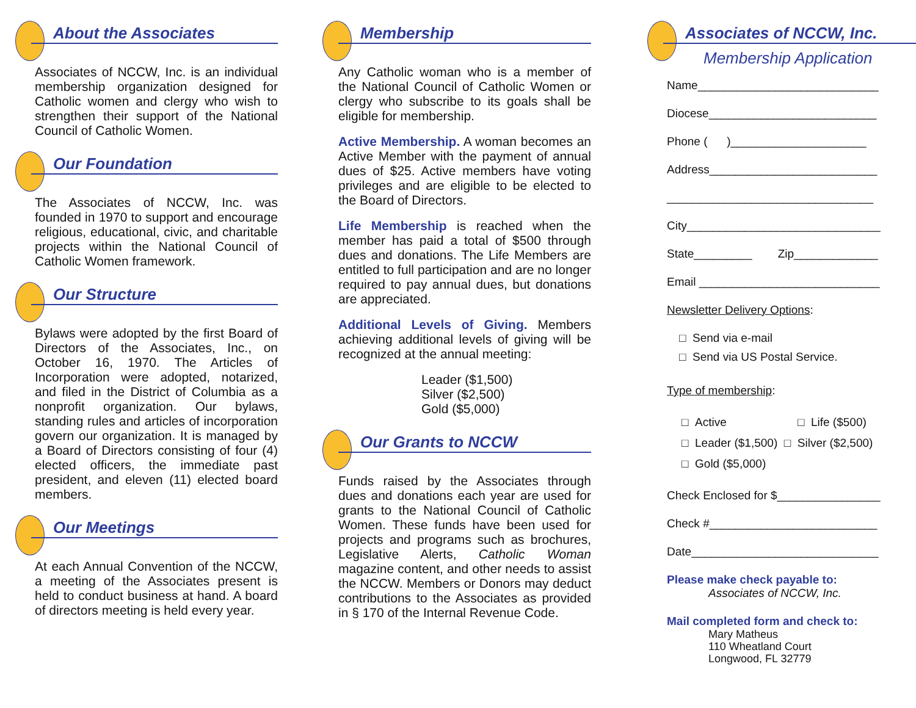About the Associates
Associates of NCCW, Inc. is an individual membership organization designed for Catholic women and clergy who wish to strengthen their support of the National Council of Catholic Women.
Our Foundation
The Associates of NCCW, Inc. was founded in 1970 to support and encourage religious, educational, civic, and charitable projects within the National Council of Catholic Women framework.
Our Structure
Bylaws were adopted by the first Board of Directors of the Associates, Inc., on October 16, 1970. The Articles of Incorporation were adopted, notarized, and filed in the District of Columbia as a nonprofit organization. Our bylaws, standing rules and articles of incorporation govern our organization. It is managed by a Board of Directors consisting of four (4) elected officers, the immediate past president, and eleven (11) elected board members.
Our Meetings
At each Annual Convention of the NCCW, a meeting of the Associates present is held to conduct business at hand. A board of directors meeting is held every year.
Membership
Any Catholic woman who is a member of the National Council of Catholic Women or clergy who subscribe to its goals shall be eligible for membership.
Active Membership. A woman becomes an Active Member with the payment of annual dues of $25. Active members have voting privileges and are eligible to be elected to the Board of Directors.
Life Membership is reached when the member has paid a total of $500 through dues and donations. The Life Members are entitled to full participation and are no longer required to pay annual dues, but donations are appreciated.
Additional Levels of Giving. Members achieving additional levels of giving will be recognized at the annual meeting:
Leader ($1,500)
Silver ($2,500)
Gold ($5,000)
Our Grants to NCCW
Funds raised by the Associates through dues and donations each year are used for grants to the National Council of Catholic Women. These funds have been used for projects and programs such as brochures, Legislative Alerts, Catholic Woman magazine content, and other needs to assist the NCCW. Members or Donors may deduct contributions to the Associates as provided in § 170 of the Internal Revenue Code.
Associates of NCCW, Inc.
Membership Application
Name____________________________
Diocese__________________________
Phone ( )_____________________
Address__________________________
________________________________
City______________________________
State_________ Zip_____________
Email ____________________________
Newsletter Delivery Options:
□ Send via e-mail
□ Send via US Postal Service.
Type of membership:
□ Active □ Life ($500)
□ Leader ($1,500) □ Silver ($2,500)
□ Gold ($5,000)
Check Enclosed for $________________
Check #__________________________
Date_____________________________
Please make check payable to:
Associates of NCCW, Inc.
Mail completed form and check to:
Mary Matheus
110 Wheatland Court
Longwood, FL 32779